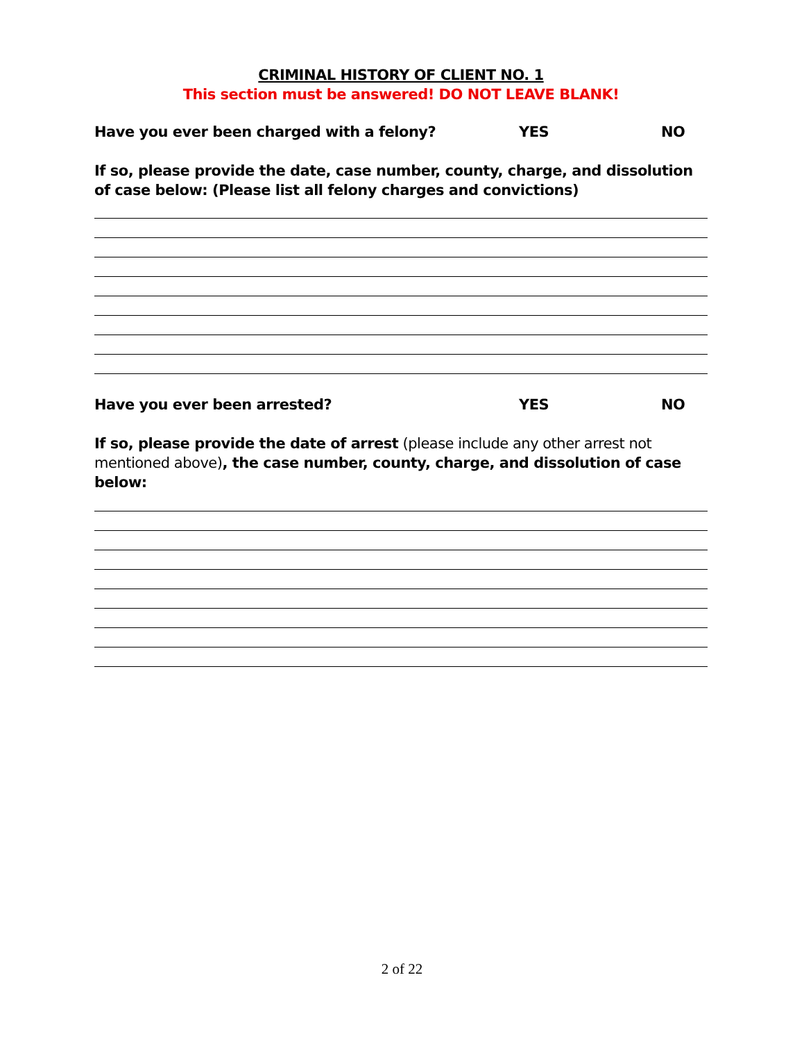CRIMINAL HISTORY OF CLIENT NO. 1
This section must be answered! DO NOT LEAVE BLANK!
Have you ever been charged with a felony? YES NO
If so, please provide the date, case number, county, charge, and dissolution of case below: (Please list all felony charges and convictions)
Have you ever been arrested? YES NO
If so, please provide the date of arrest (please include any other arrest not mentioned above), the case number, county, charge, and dissolution of case below:
2 of 22